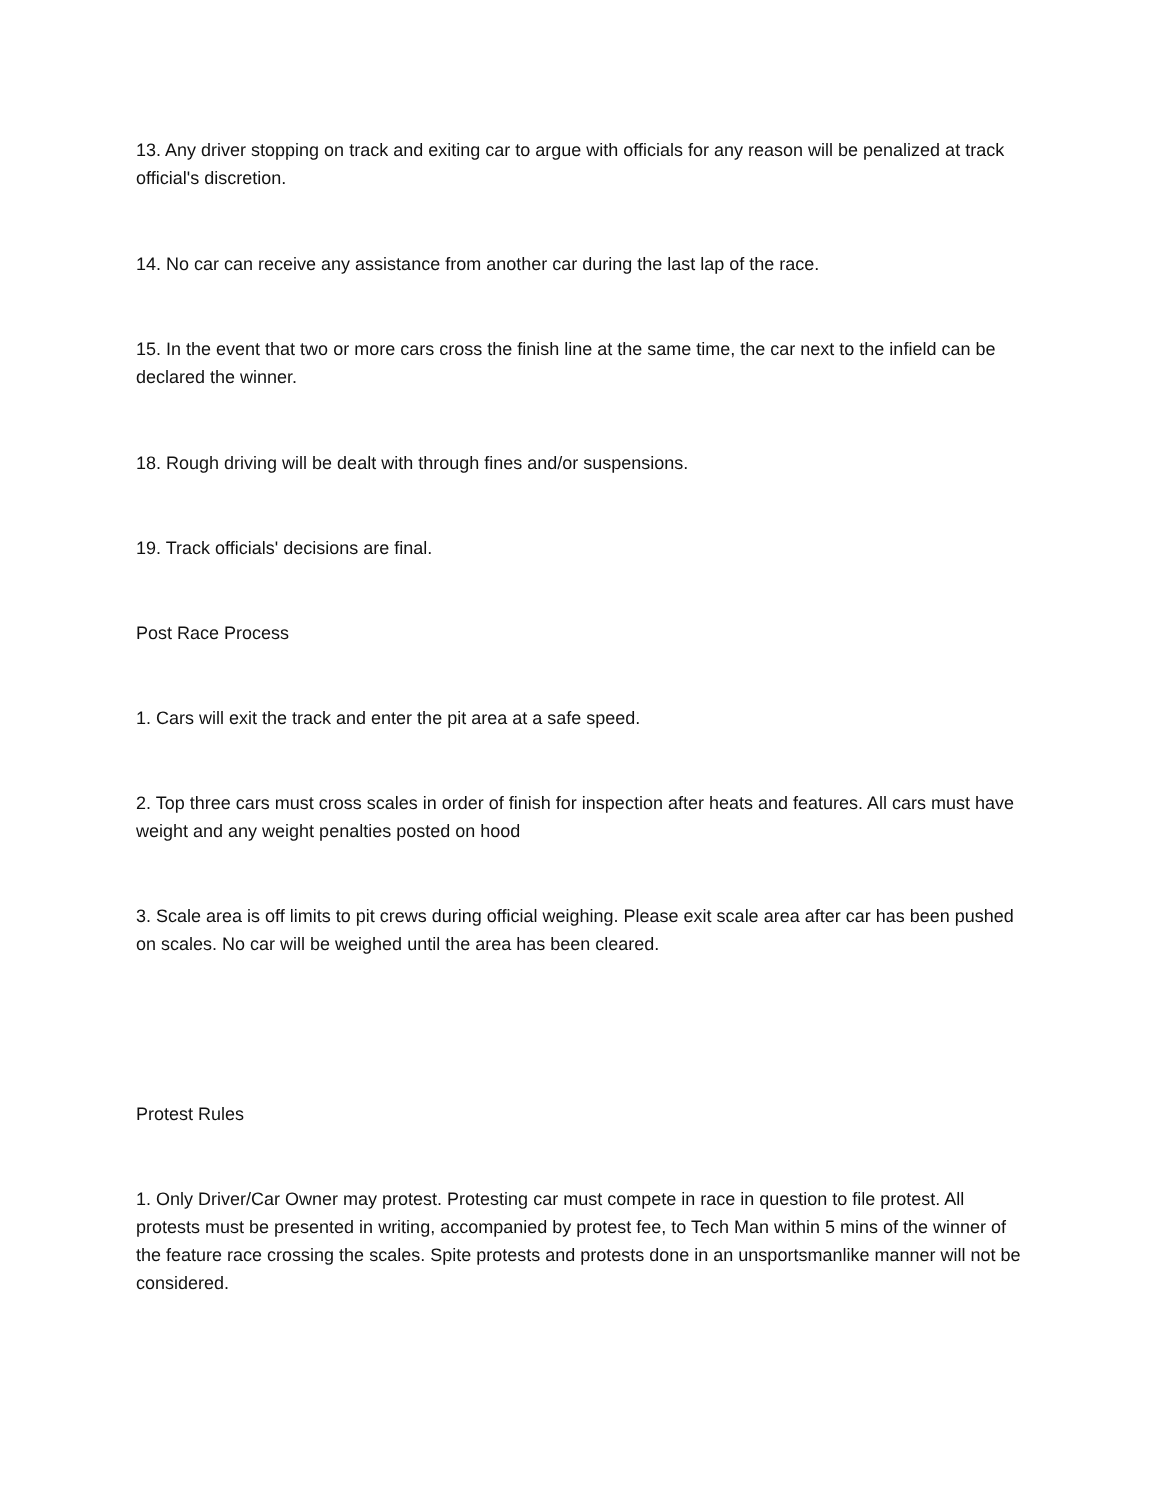13. Any driver stopping on track and exiting car to argue with officials for any reason will be penalized at track official's discretion.
14. No car can receive any assistance from another car during the last lap of the race.
15. In the event that two or more cars cross the finish line at the same time, the car next to the infield can be declared the winner.
18. Rough driving will be dealt with through fines and/or suspensions.
19. Track officials' decisions are final.
Post Race Process
1. Cars will exit the track and enter the pit area at a safe speed.
2. Top three cars must cross scales in order of finish for inspection after heats and features. All cars must have weight and any weight penalties posted on hood
3. Scale area is off limits to pit crews during official weighing. Please exit scale area after car has been pushed on scales. No car will be weighed until the area has been cleared.
Protest Rules
1. Only Driver/Car Owner may protest. Protesting car must compete in race in question to file protest. All protests must be presented in writing, accompanied by protest fee, to Tech Man within 5 mins of the winner of the feature race crossing the scales. Spite protests and protests done in an unsportsmanlike manner will not be considered.